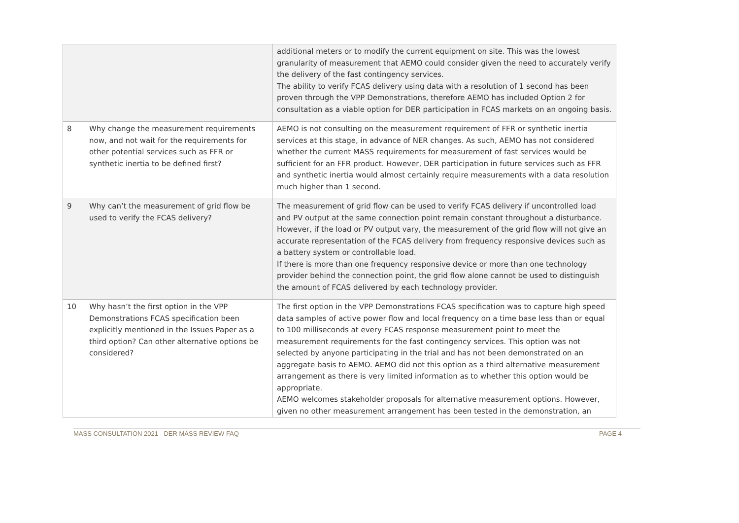| | | additional meters or to modify the current equipment on site. This was the lowest granularity of measurement that AEMO could consider given the need to accurately verify the delivery of the fast contingency services. The ability to verify FCAS delivery using data with a resolution of 1 second has been proven through the VPP Demonstrations, therefore AEMO has included Option 2 for consultation as a viable option for DER participation in FCAS markets on an ongoing basis. |
| 8 | Why change the measurement requirements now, and not wait for the requirements for other potential services such as FFR or synthetic inertia to be defined first? | AEMO is not consulting on the measurement requirement of FFR or synthetic inertia services at this stage, in advance of NER changes. As such, AEMO has not considered whether the current MASS requirements for measurement of fast services would be sufficient for an FFR product. However, DER participation in future services such as FFR and synthetic inertia would almost certainly require measurements with a data resolution much higher than 1 second. |
| 9 | Why can’t the measurement of grid flow be used to verify the FCAS delivery? | The measurement of grid flow can be used to verify FCAS delivery if uncontrolled load and PV output at the same connection point remain constant throughout a disturbance. However, if the load or PV output vary, the measurement of the grid flow will not give an accurate representation of the FCAS delivery from frequency responsive devices such as a battery system or controllable load. If there is more than one frequency responsive device or more than one technology provider behind the connection point, the grid flow alone cannot be used to distinguish the amount of FCAS delivered by each technology provider. |
| 10 | Why hasn’t the first option in the VPP Demonstrations FCAS specification been explicitly mentioned in the Issues Paper as a third option? Can other alternative options be considered? | The first option in the VPP Demonstrations FCAS specification was to capture high speed data samples of active power flow and local frequency on a time base less than or equal to 100 milliseconds at every FCAS response measurement point to meet the measurement requirements for the fast contingency services. This option was not selected by anyone participating in the trial and has not been demonstrated on an aggregate basis to AEMO. AEMO did not this option as a third alternative measurement arrangement as there is very limited information as to whether this option would be appropriate. AEMO welcomes stakeholder proposals for alternative measurement options. However, given no other measurement arrangement has been tested in the demonstration, an |
MASS CONSULTATION 2021 - DER MASS REVIEW FAQ PAGE 4